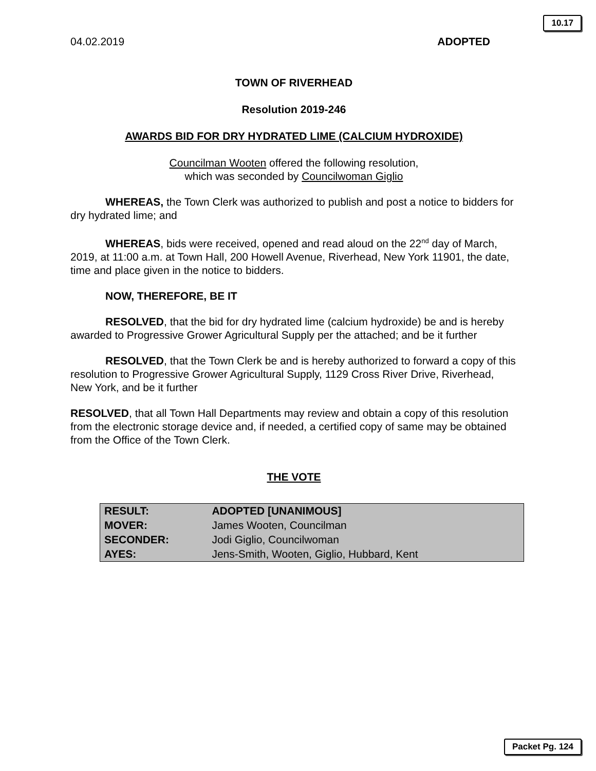10.17
04.02.2019 ADOPTED
TOWN OF RIVERHEAD
Resolution 2019-246
AWARDS BID FOR DRY HYDRATED LIME (CALCIUM HYDROXIDE)
Councilman Wooten offered the following resolution,
which was seconded by Councilwoman Giglio
WHEREAS, the Town Clerk was authorized to publish and post a notice to bidders for dry hydrated lime; and
WHEREAS, bids were received, opened and read aloud on the 22<sup>nd</sup> day of March, 2019, at 11:00 a.m. at Town Hall, 200 Howell Avenue, Riverhead, New York 11901, the date, time and place given in the notice to bidders.
NOW, THEREFORE, BE IT
RESOLVED, that the bid for dry hydrated lime (calcium hydroxide) be and is hereby awarded to Progressive Grower Agricultural Supply per the attached; and be it further
RESOLVED, that the Town Clerk be and is hereby authorized to forward a copy of this resolution to Progressive Grower Agricultural Supply, 1129 Cross River Drive, Riverhead, New York, and be it further
RESOLVED, that all Town Hall Departments may review and obtain a copy of this resolution from the electronic storage device and, if needed, a certified copy of same may be obtained from the Office of the Town Clerk.
THE VOTE
| RESULT: | ADOPTED [UNANIMOUS] |
| MOVER: | James Wooten, Councilman |
| SECONDER: | Jodi Giglio, Councilwoman |
| AYES: | Jens-Smith, Wooten, Giglio, Hubbard, Kent |
Packet Pg. 124